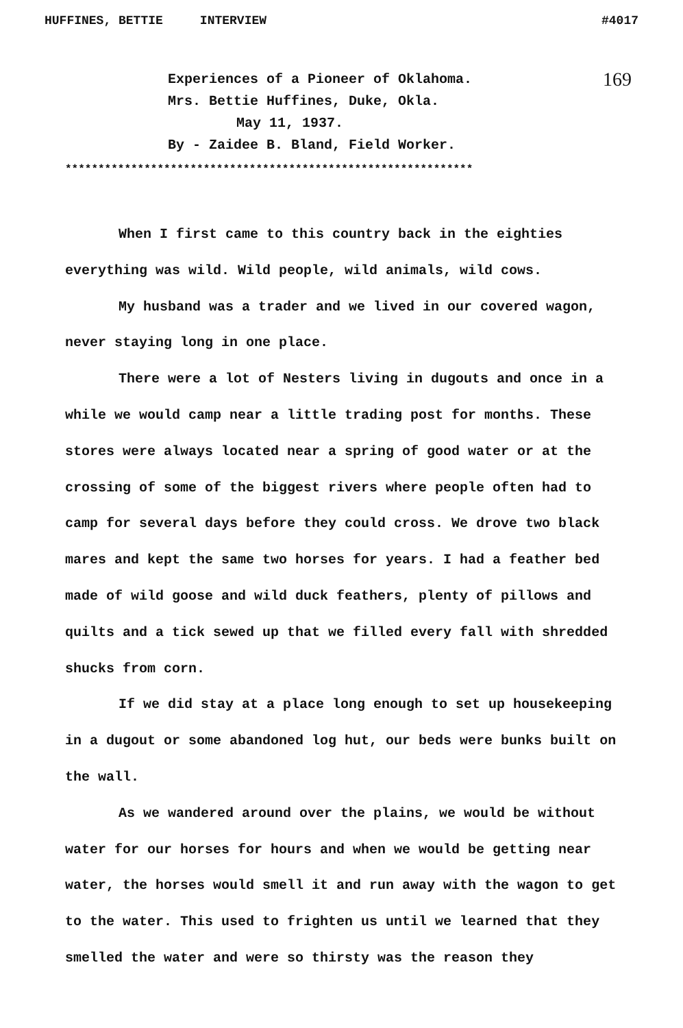HUFFINES, BETTIE INTERVIEW #4017
169
Experiences of a Pioneer of Oklahoma.
Mrs. Bettie Huffines, Duke, Okla.
May 11, 1937.
By - Zaidee B. Bland, Field Worker.
**************************************************************
When I first came to this country back in the eighties everything was wild. Wild people, wild animals, wild cows.
My husband was a trader and we lived in our covered wagon, never staying long in one place.
There were a lot of Nesters living in dugouts and once in a while we would camp near a little trading post for months. These stores were always located near a spring of good water or at the crossing of some of the biggest rivers where people often had to camp for several days before they could cross. We drove two black mares and kept the same two horses for years. I had a feather bed made of wild goose and wild duck feathers, plenty of pillows and quilts and a tick sewed up that we filled every fall with shredded shucks from corn.
If we did stay at a place long enough to set up housekeeping in a dugout or some abandoned log hut, our beds were bunks built on the wall.
As we wandered around over the plains, we would be without water for our horses for hours and when we would be getting near water, the horses would smell it and run away with the wagon to get to the water. This used to frighten us until we learned that they smelled the water and were so thirsty was the reason they